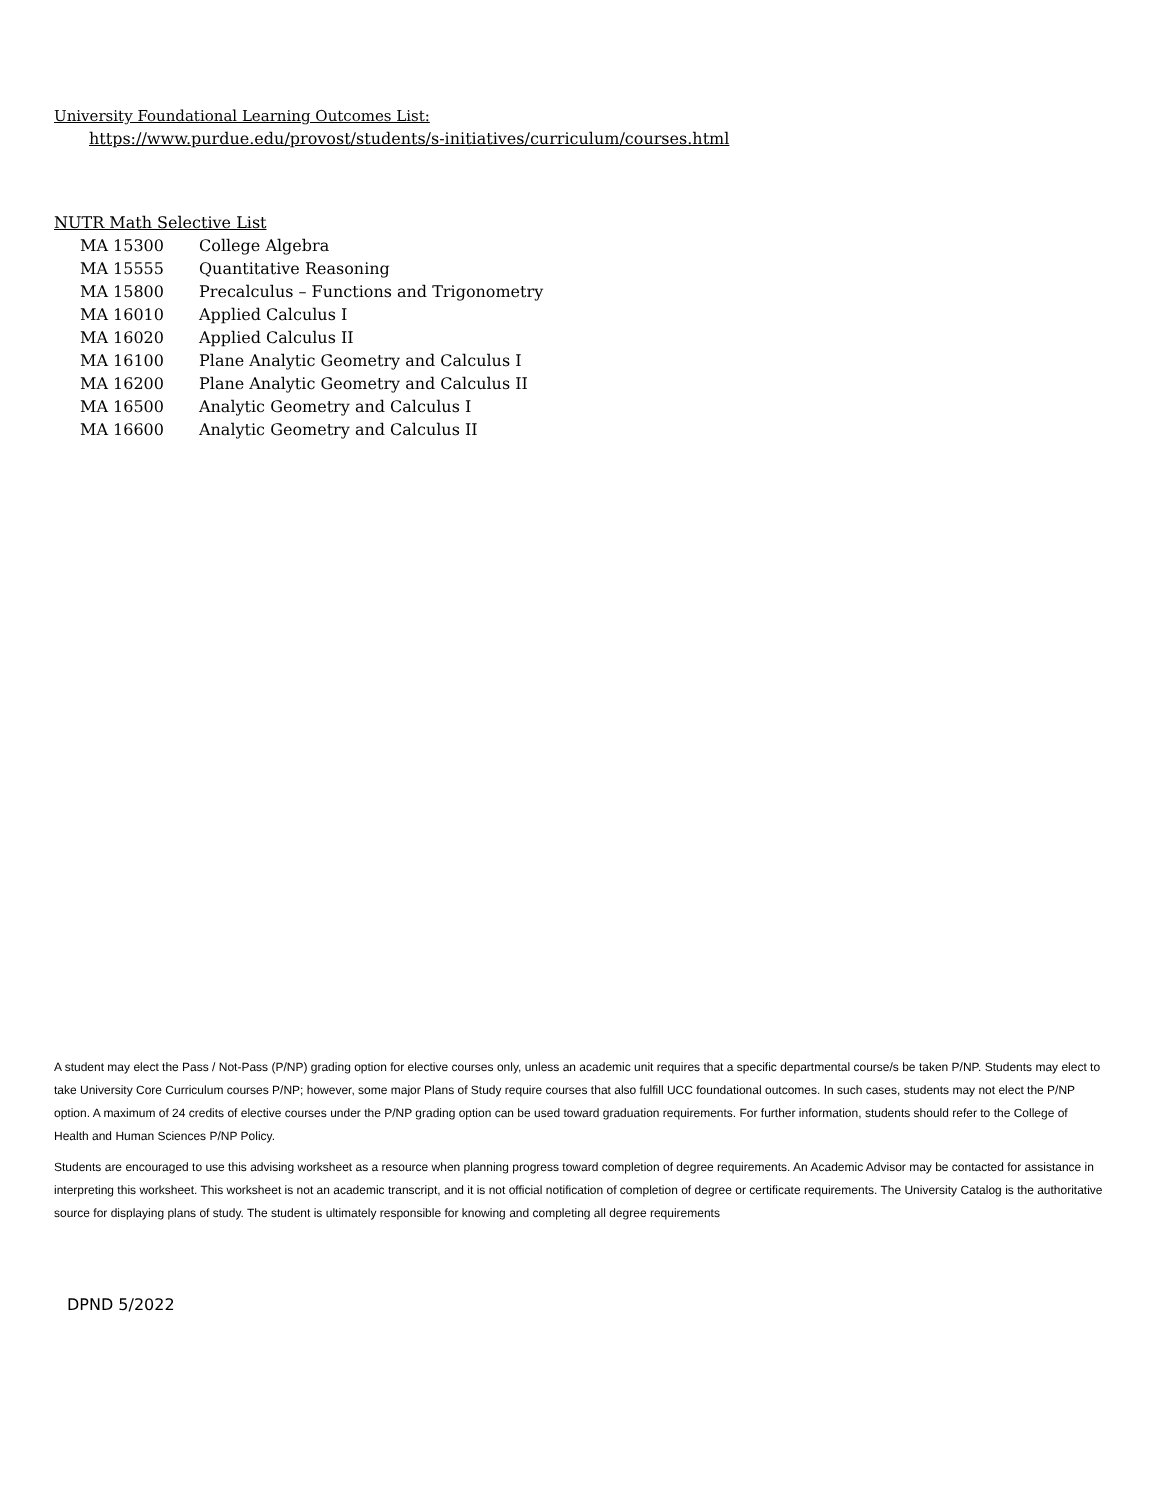University Foundational Learning Outcomes List:
https://www.purdue.edu/provost/students/s-initiatives/curriculum/courses.html
NUTR Math Selective List
| MA 15300 | College Algebra |
| MA 15555 | Quantitative Reasoning |
| MA 15800 | Precalculus – Functions and Trigonometry |
| MA 16010 | Applied Calculus I |
| MA 16020 | Applied Calculus II |
| MA 16100 | Plane Analytic Geometry and Calculus I |
| MA 16200 | Plane Analytic Geometry and Calculus II |
| MA 16500 | Analytic Geometry and Calculus I |
| MA 16600 | Analytic Geometry and Calculus II |
A student may elect the Pass / Not-Pass (P/NP) grading option for elective courses only, unless an academic unit requires that a specific departmental course/s be taken P/NP. Students may elect to take University Core Curriculum courses P/NP; however, some major Plans of Study require courses that also fulfill UCC foundational outcomes. In such cases, students may not elect the P/NP option. A maximum of 24 credits of elective courses under the P/NP grading option can be used toward graduation requirements. For further information, students should refer to the College of Health and Human Sciences P/NP Policy.
Students are encouraged to use this advising worksheet as a resource when planning progress toward completion of degree requirements. An Academic Advisor may be contacted for assistance in interpreting this worksheet. This worksheet is not an academic transcript, and it is not official notification of completion of degree or certificate requirements. The University Catalog is the authoritative source for displaying plans of study. The student is ultimately responsible for knowing and completing all degree requirements
DPND 5/2022